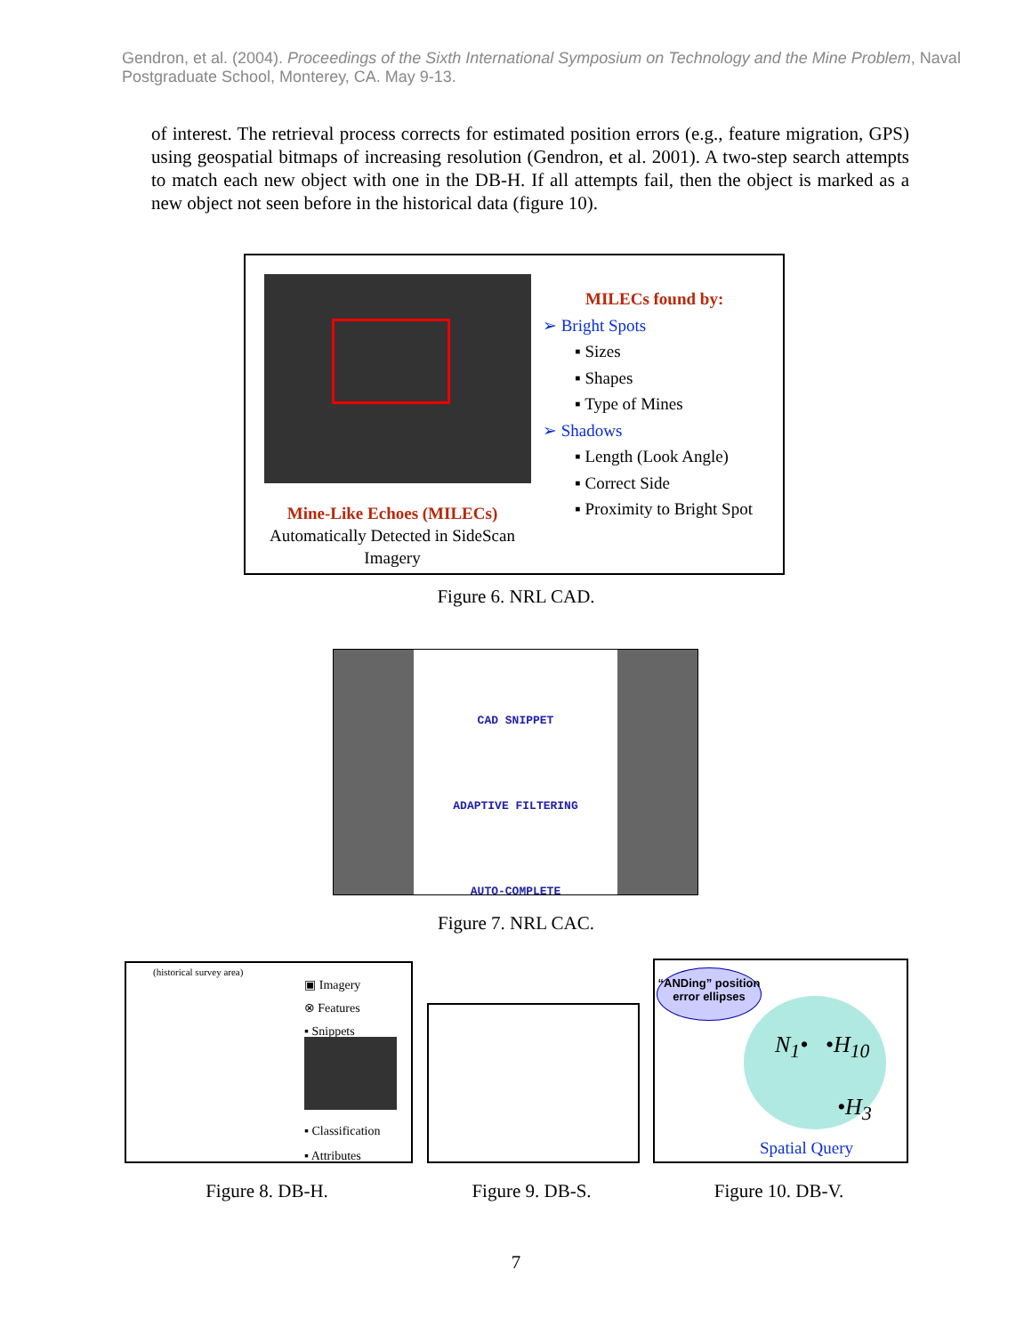Gendron, et al. (2004). Proceedings of the Sixth International Symposium on Technology and the Mine Problem, Naval Postgraduate School, Monterey, CA. May 9-13.
of interest. The retrieval process corrects for estimated position errors (e.g., feature migration, GPS) using geospatial bitmaps of increasing resolution (Gendron, et al. 2001). A two-step search attempts to match each new object with one in the DB-H. If all attempts fail, then the object is marked as a new object not seen before in the historical data (figure 10).
Mine-Like Echoes (MILECs)
Automatically Detected in SideScan Imagery
MILECs found by:
➢ Bright Spots
▪ Sizes
▪ Shapes
▪ Type of Mines
➢ Shadows
▪ Length (Look Angle)
▪ Correct Side
▪ Proximity to Bright Spot
Figure 6. NRL CAD.
CAD SNIPPET
ADAPTIVE FILTERING
AUTO-COMPLETE
Figure 7. NRL CAC.
(historical survey area)
▣ Imagery
⊗ Features
▪ Snippets
▪ Classification
▪ Attributes
“ANDing” position error ellipses
N<sub>1</sub>• •H<sub>10</sub>
•H<sub>3</sub>
Spatial Query
Figure 8. DB-H. Figure 9. DB-S. Figure 10. DB-V.
7